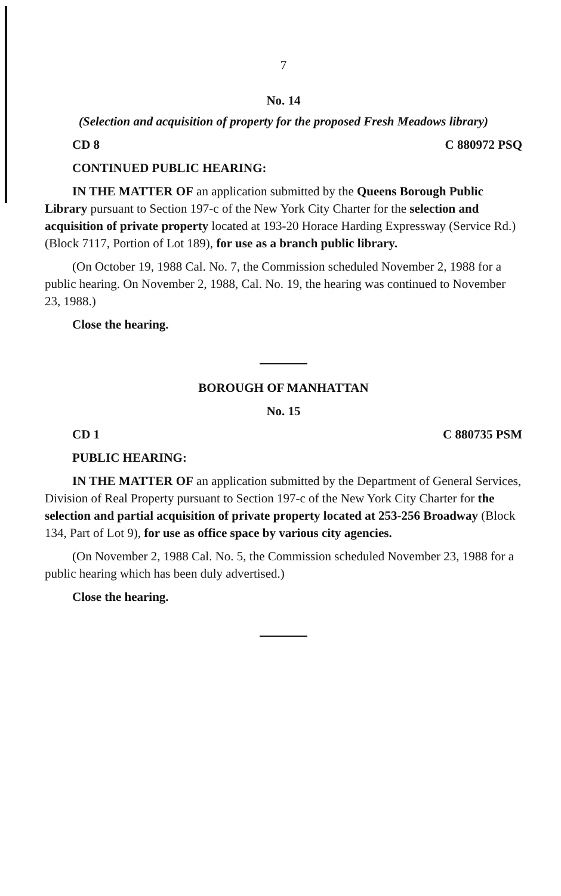7
No. 14
(Selection and acquisition of property for the proposed Fresh Meadows library)
CD 8 C 880972 PSQ
CONTINUED PUBLIC HEARING:
IN THE MATTER OF an application submitted by the Queens Borough Public Library pursuant to Section 197-c of the New York City Charter for the selection and acquisition of private property located at 193-20 Horace Harding Expressway (Service Rd.) (Block 7117, Portion of Lot 189), for use as a branch public library.
(On October 19, 1988 Cal. No. 7, the Commission scheduled November 2, 1988 for a public hearing. On November 2, 1988, Cal. No. 19, the hearing was continued to November 23, 1988.)
Close the hearing.
BOROUGH OF MANHATTAN
No. 15
CD 1 C 880735 PSM
PUBLIC HEARING:
IN THE MATTER OF an application submitted by the Department of General Services, Division of Real Property pursuant to Section 197-c of the New York City Charter for the selection and partial acquisition of private property located at 253-256 Broadway (Block 134, Part of Lot 9), for use as office space by various city agencies.
(On November 2, 1988 Cal. No. 5, the Commission scheduled November 23, 1988 for a public hearing which has been duly advertised.)
Close the hearing.